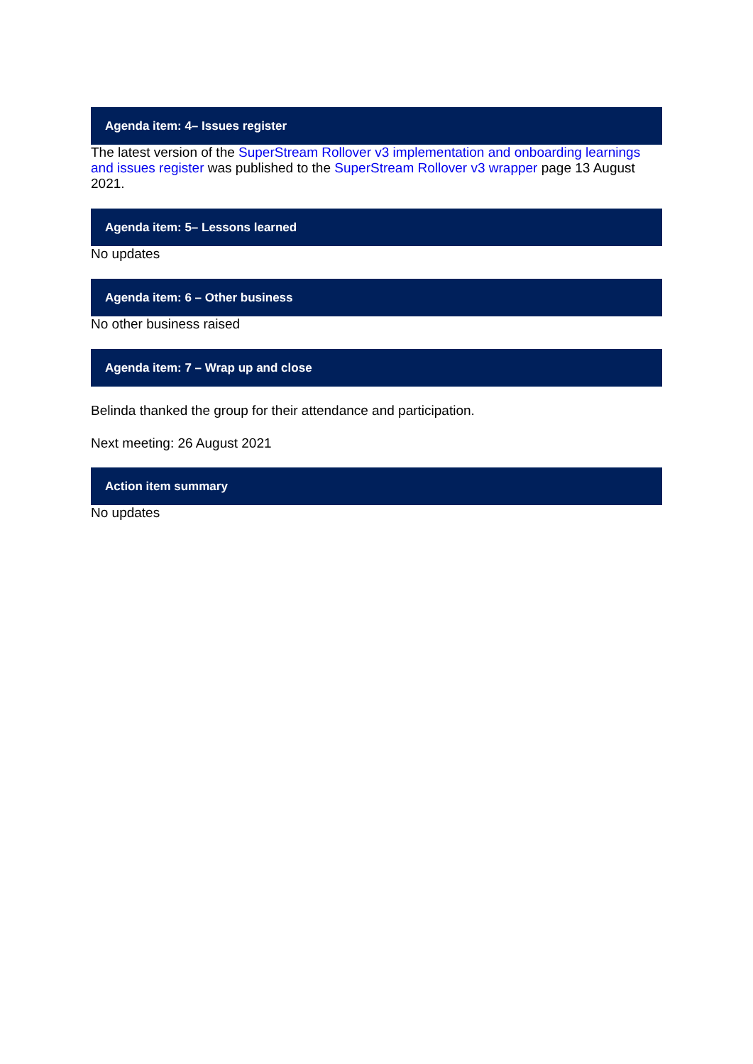Agenda item: 4– Issues register
The latest version of the SuperStream Rollover v3 implementation and onboarding learnings and issues register was published to the SuperStream Rollover v3 wrapper page 13 August 2021.
Agenda item: 5– Lessons learned
No updates
Agenda item: 6 – Other business
No other business raised
Agenda item: 7 – Wrap up and close
Belinda thanked the group for their attendance and participation.
Next meeting: 26 August 2021
Action item summary
No updates